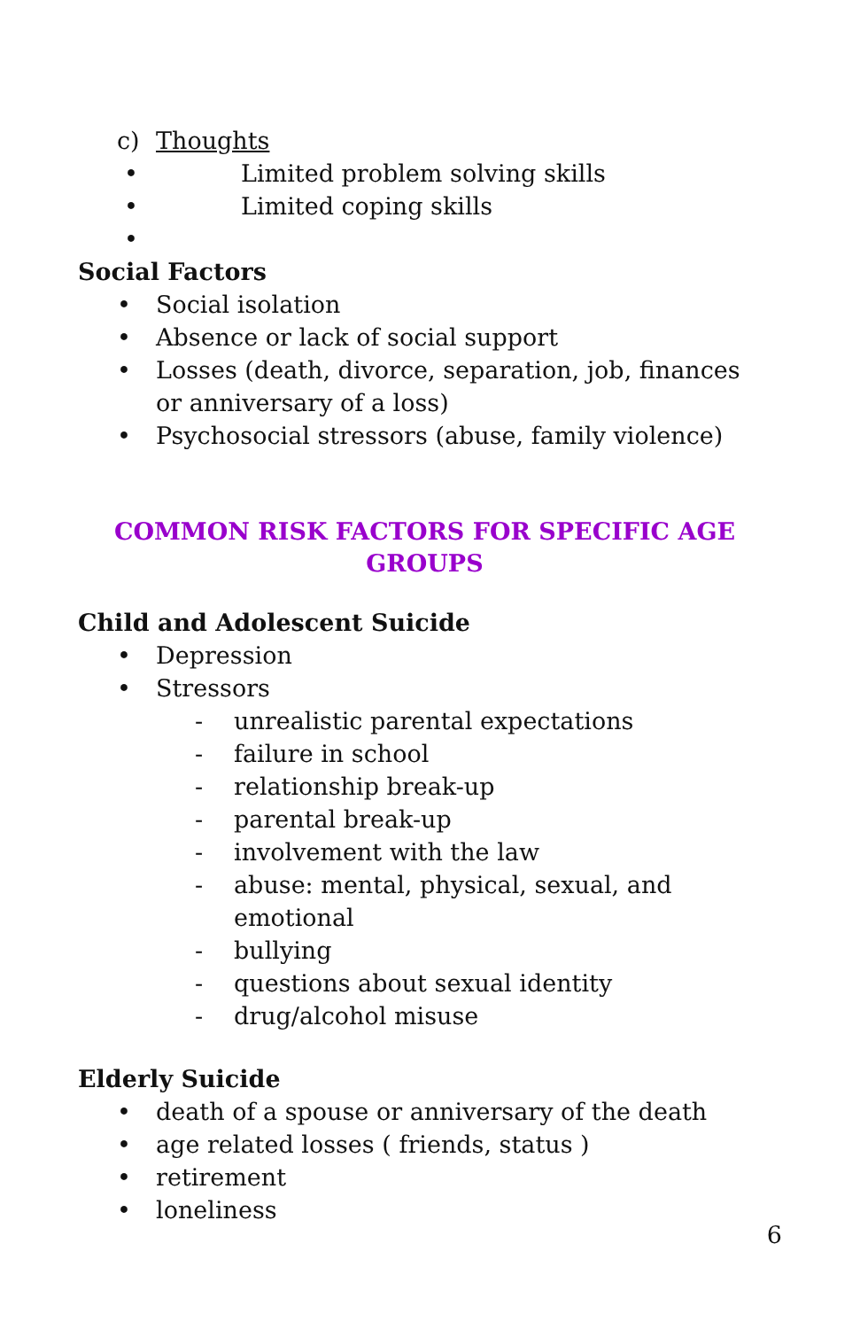c) Thoughts
• Limited problem solving skills
• Limited coping skills
•
Social Factors
• Social isolation
• Absence or lack of social support
• Losses (death, divorce, separation, job, finances or anniversary of a loss)
• Psychosocial stressors (abuse, family violence)
COMMON RISK FACTORS FOR SPECIFIC AGE
GROUPS
Child and Adolescent Suicide
• Depression
• Stressors
- unrealistic parental expectations
- failure in school
- relationship break-up
- parental break-up
- involvement with the law
- abuse: mental, physical, sexual, and emotional
- bullying
- questions about sexual identity
- drug/alcohol misuse
Elderly Suicide
• death of a spouse or anniversary of the death
• age related losses ( friends, status )
• retirement
• loneliness
6